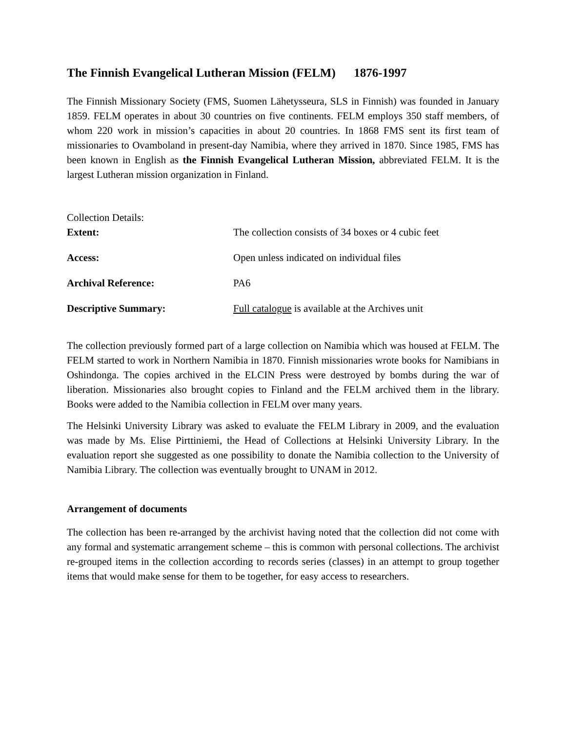The Finnish Evangelical Lutheran Mission (FELM) 1876-1997
The Finnish Missionary Society (FMS, Suomen Lähetysseura, SLS in Finnish) was founded in January 1859. FELM operates in about 30 countries on five continents. FELM employs 350 staff members, of whom 220 work in mission’s capacities in about 20 countries. In 1868 FMS sent its first team of missionaries to Ovamboland in present-day Namibia, where they arrived in 1870. Since 1985, FMS has been known in English as the Finnish Evangelical Lutheran Mission, abbreviated FELM. It is the largest Lutheran mission organization in Finland.
| Collection Details: | |
| Extent: | The collection consists of 34 boxes or 4 cubic feet |
| Access: | Open unless indicated on individual files |
| Archival Reference: | PA6 |
| Descriptive Summary: | Full catalogue is available at the Archives unit |
The collection previously formed part of a large collection on Namibia which was housed at FELM. The FELM started to work in Northern Namibia in 1870. Finnish missionaries wrote books for Namibians in Oshindonga. The copies archived in the ELCIN Press were destroyed by bombs during the war of liberation. Missionaries also brought copies to Finland and the FELM archived them in the library. Books were added to the Namibia collection in FELM over many years.
The Helsinki University Library was asked to evaluate the FELM Library in 2009, and the evaluation was made by Ms. Elise Pirttiniemi, the Head of Collections at Helsinki University Library. In the evaluation report she suggested as one possibility to donate the Namibia collection to the University of Namibia Library. The collection was eventually brought to UNAM in 2012.
Arrangement of documents
The collection has been re-arranged by the archivist having noted that the collection did not come with any formal and systematic arrangement scheme – this is common with personal collections. The archivist re-grouped items in the collection according to records series (classes) in an attempt to group together items that would make sense for them to be together, for easy access to researchers.